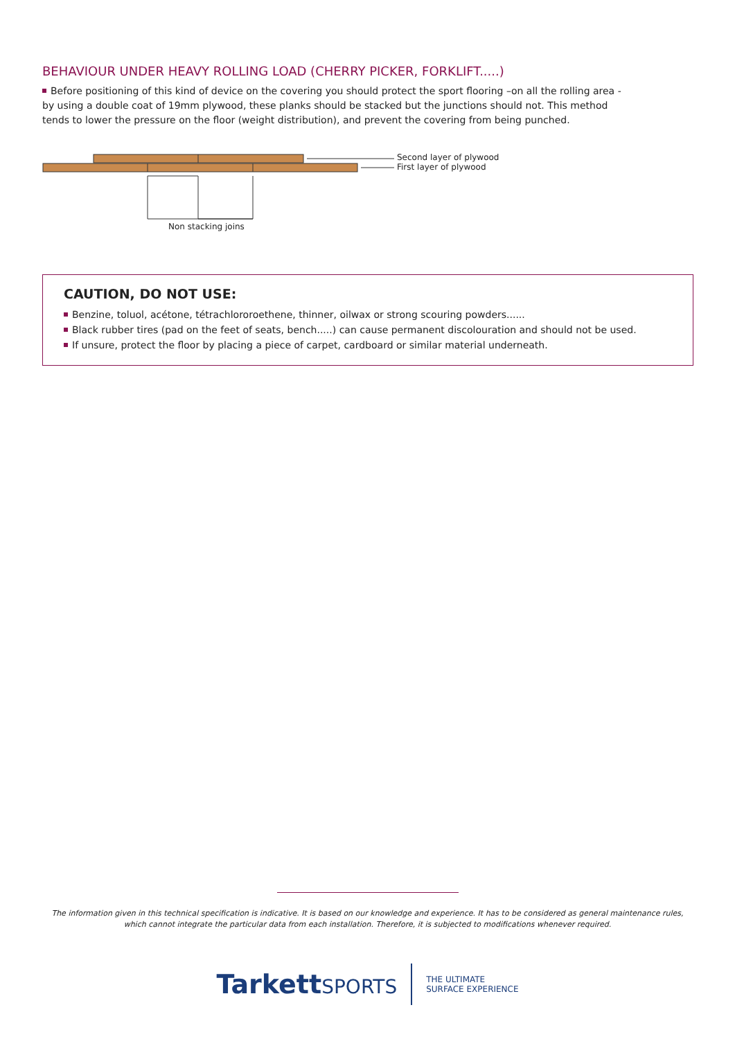BEHAVIOUR UNDER HEAVY ROLLING LOAD (CHERRY PICKER, FORKLIFT.....)
Before positioning of this kind of device on the covering you should protect the sport flooring –on all the rolling area - by using a double coat of 19mm plywood, these planks should be stacked but the junctions should not. This method tends to lower the pressure on the floor (weight distribution), and prevent the covering from being punched.
Second layer of plywood
First layer of plywood
Non stacking joins
CAUTION, DO NOT USE:
Benzine, toluol, acétone, tétrachlororoethene, thinner, oilwax or strong scouring powders......
Black rubber tires (pad on the feet of seats, bench.....) can cause permanent discolouration and should not be used.
If unsure, protect the floor by placing a piece of carpet, cardboard or similar material underneath.
The information given in this technical specification is indicative. It is based on our knowledge and experience. It has to be considered as general maintenance rules,
which cannot integrate the particular data from each installation. Therefore, it is subjected to modifications whenever required.
TarkettSPORTS
THE ULTIMATE
SURFACE EXPERIENCE